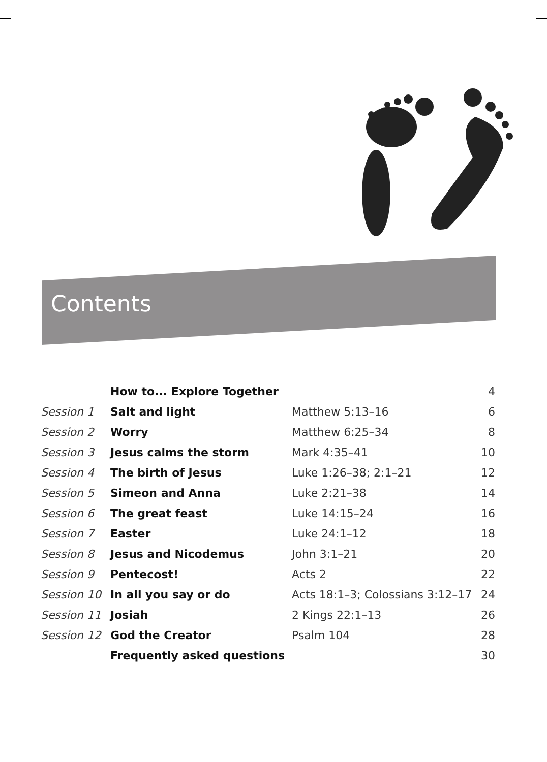Contents
| | How to... Explore Together | | 4 |
| Session 1 | Salt and light | Matthew 5:13–16 | 6 |
| Session 2 | Worry | Matthew 6:25–34 | 8 |
| Session 3 | Jesus calms the storm | Mark 4:35–41 | 10 |
| Session 4 | The birth of Jesus | Luke 1:26–38; 2:1–21 | 12 |
| Session 5 | Simeon and Anna | Luke 2:21–38 | 14 |
| Session 6 | The great feast | Luke 14:15–24 | 16 |
| Session 7 | Easter | Luke 24:1–12 | 18 |
| Session 8 | Jesus and Nicodemus | John 3:1–21 | 20 |
| Session 9 | Pentecost! | Acts 2 | 22 |
| Session 10 | In all you say or do | Acts 18:1–3; Colossians 3:12–17 | 24 |
| Session 11 | Josiah | 2 Kings 22:1–13 | 26 |
| Session 12 | God the Creator | Psalm 104 | 28 |
| | Frequently asked questions | | 30 |